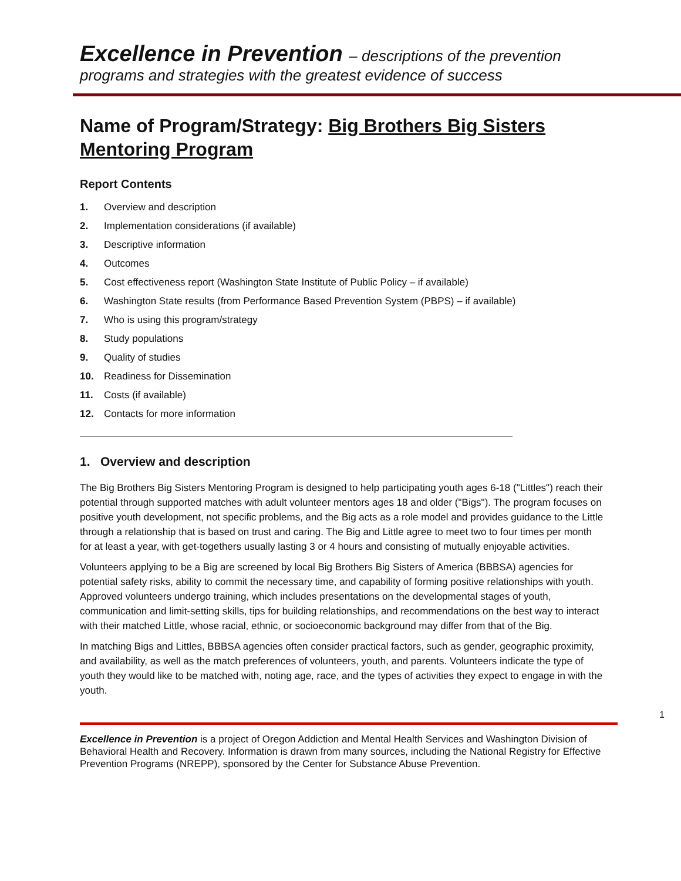Excellence in Prevention – descriptions of the prevention
programs and strategies with the greatest evidence of success
Name of Program/Strategy: Big Brothers Big Sisters Mentoring Program
Report Contents
1. Overview and description
2. Implementation considerations (if available)
3. Descriptive information
4. Outcomes
5. Cost effectiveness report (Washington State Institute of Public Policy – if available)
6. Washington State results (from Performance Based Prevention System (PBPS) – if available)
7. Who is using this program/strategy
8. Study populations
9. Quality of studies
10. Readiness for Dissemination
11. Costs (if available)
12. Contacts for more information
1. Overview and description
The Big Brothers Big Sisters Mentoring Program is designed to help participating youth ages 6-18 ("Littles") reach their potential through supported matches with adult volunteer mentors ages 18 and older ("Bigs"). The program focuses on positive youth development, not specific problems, and the Big acts as a role model and provides guidance to the Little through a relationship that is based on trust and caring. The Big and Little agree to meet two to four times per month for at least a year, with get-togethers usually lasting 3 or 4 hours and consisting of mutually enjoyable activities.
Volunteers applying to be a Big are screened by local Big Brothers Big Sisters of America (BBBSA) agencies for potential safety risks, ability to commit the necessary time, and capability of forming positive relationships with youth. Approved volunteers undergo training, which includes presentations on the developmental stages of youth, communication and limit-setting skills, tips for building relationships, and recommendations on the best way to interact with their matched Little, whose racial, ethnic, or socioeconomic background may differ from that of the Big.
In matching Bigs and Littles, BBBSA agencies often consider practical factors, such as gender, geographic proximity, and availability, as well as the match preferences of volunteers, youth, and parents. Volunteers indicate the type of youth they would like to be matched with, noting age, race, and the types of activities they expect to engage in with the youth.
1
Excellence in Prevention is a project of Oregon Addiction and Mental Health Services and Washington Division of Behavioral Health and Recovery. Information is drawn from many sources, including the National Registry for Effective Prevention Programs (NREPP), sponsored by the Center for Substance Abuse Prevention.